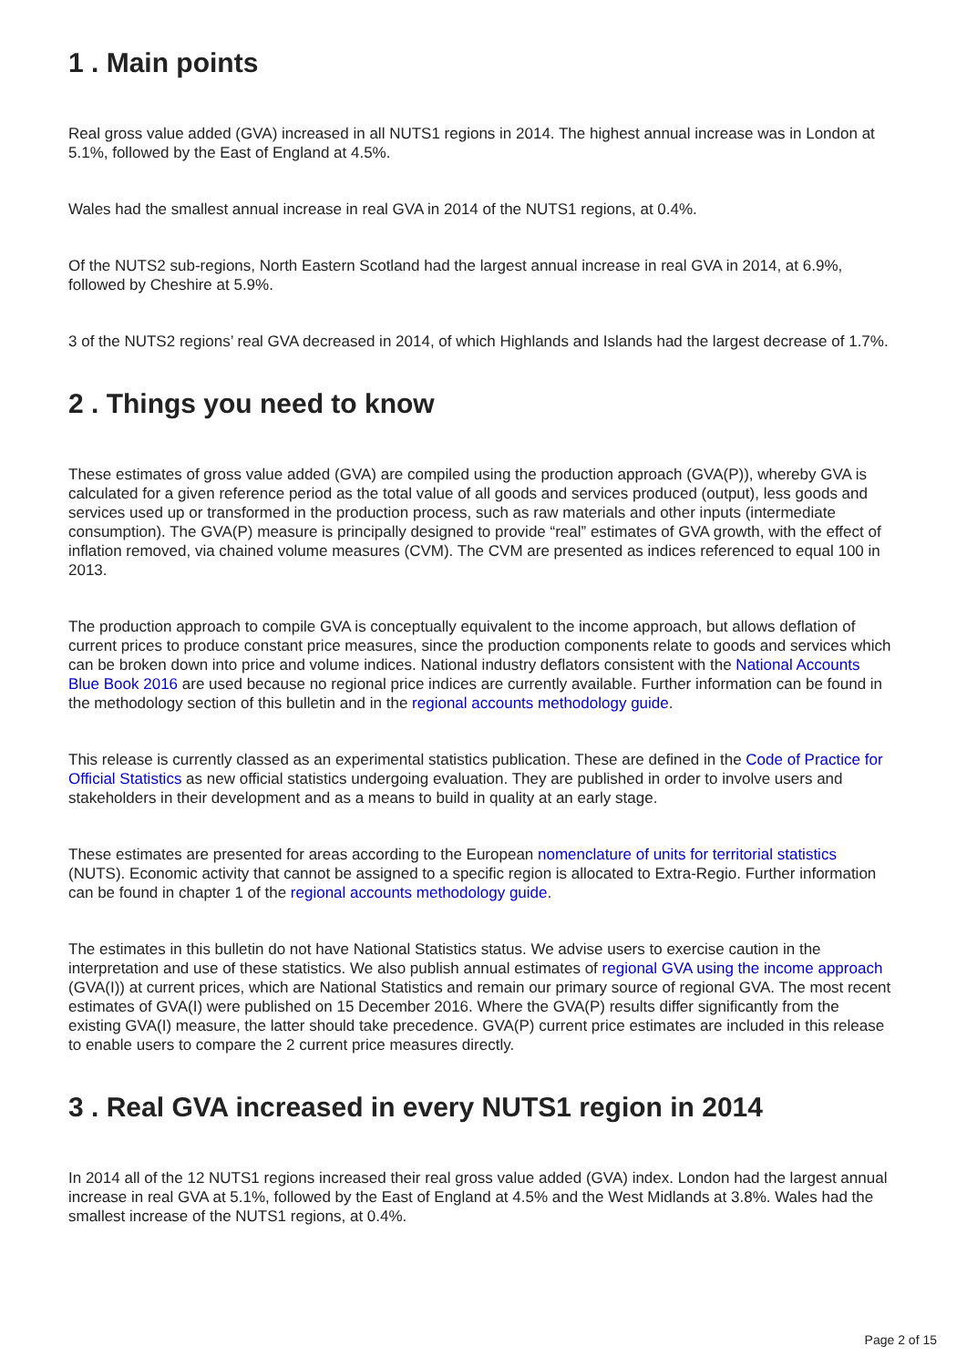1 . Main points
Real gross value added (GVA) increased in all NUTS1 regions in 2014. The highest annual increase was in London at 5.1%, followed by the East of England at 4.5%.
Wales had the smallest annual increase in real GVA in 2014 of the NUTS1 regions, at 0.4%.
Of the NUTS2 sub-regions, North Eastern Scotland had the largest annual increase in real GVA in 2014, at 6.9%, followed by Cheshire at 5.9%.
3 of the NUTS2 regions’ real GVA decreased in 2014, of which Highlands and Islands had the largest decrease of 1.7%.
2 . Things you need to know
These estimates of gross value added (GVA) are compiled using the production approach (GVA(P)), whereby GVA is calculated for a given reference period as the total value of all goods and services produced (output), less goods and services used up or transformed in the production process, such as raw materials and other inputs (intermediate consumption). The GVA(P) measure is principally designed to provide “real” estimates of GVA growth, with the effect of inflation removed, via chained volume measures (CVM). The CVM are presented as indices referenced to equal 100 in 2013.
The production approach to compile GVA is conceptually equivalent to the income approach, but allows deflation of current prices to produce constant price measures, since the production components relate to goods and services which can be broken down into price and volume indices. National industry deflators consistent with the National Accounts Blue Book 2016 are used because no regional price indices are currently available. Further information can be found in the methodology section of this bulletin and in the regional accounts methodology guide.
This release is currently classed as an experimental statistics publication. These are defined in the Code of Practice for Official Statistics as new official statistics undergoing evaluation. They are published in order to involve users and stakeholders in their development and as a means to build in quality at an early stage.
These estimates are presented for areas according to the European nomenclature of units for territorial statistics (NUTS). Economic activity that cannot be assigned to a specific region is allocated to Extra-Regio. Further information can be found in chapter 1 of the regional accounts methodology guide.
The estimates in this bulletin do not have National Statistics status. We advise users to exercise caution in the interpretation and use of these statistics. We also publish annual estimates of regional GVA using the income approach (GVA(I)) at current prices, which are National Statistics and remain our primary source of regional GVA. The most recent estimates of GVA(I) were published on 15 December 2016. Where the GVA(P) results differ significantly from the existing GVA(I) measure, the latter should take precedence. GVA(P) current price estimates are included in this release to enable users to compare the 2 current price measures directly.
3 . Real GVA increased in every NUTS1 region in 2014
In 2014 all of the 12 NUTS1 regions increased their real gross value added (GVA) index. London had the largest annual increase in real GVA at 5.1%, followed by the East of England at 4.5% and the West Midlands at 3.8%. Wales had the smallest increase of the NUTS1 regions, at 0.4%.
Page 2 of 15